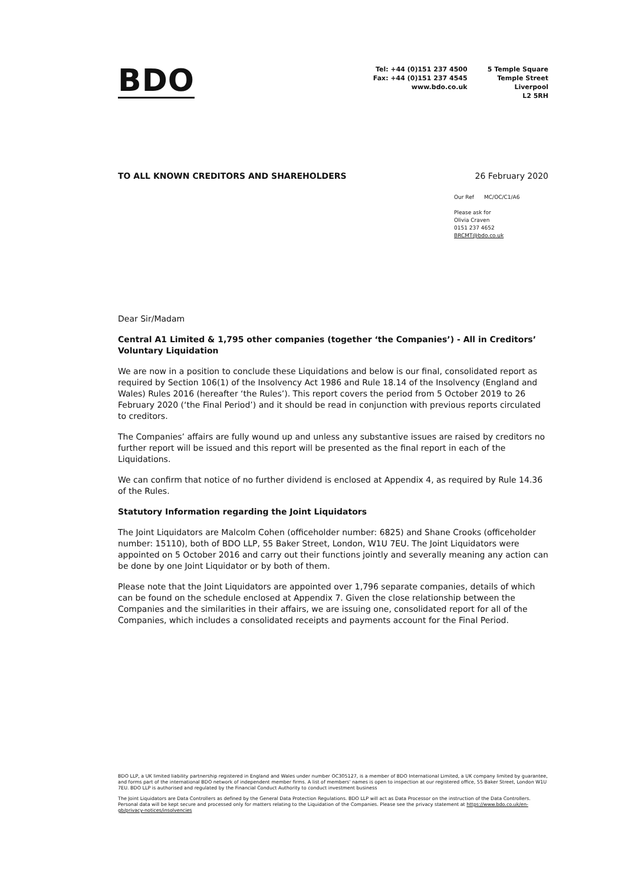BDO
Tel: +44 (0)151 237 4500
Fax: +44 (0)151 237 4545
www.bdo.co.uk
5 Temple Square
Temple Street
Liverpool
L2 5RH
TO ALL KNOWN CREDITORS AND SHAREHOLDERS 26 February 2020
Our Ref MC/OC/C1/A6
Please ask for
Olivia Craven
0151 237 4652
BRCMT@bdo.co.uk
Dear Sir/Madam
Central A1 Limited & 1,795 other companies (together ‘the Companies’) - All in Creditors’ Voluntary Liquidation
We are now in a position to conclude these Liquidations and below is our final, consolidated report as required by Section 106(1) of the Insolvency Act 1986 and Rule 18.14 of the Insolvency (England and Wales) Rules 2016 (hereafter ‘the Rules’). This report covers the period from 5 October 2019 to 26 February 2020 (‘the Final Period’) and it should be read in conjunction with previous reports circulated to creditors.
The Companies’ affairs are fully wound up and unless any substantive issues are raised by creditors no further report will be issued and this report will be presented as the final report in each of the Liquidations.
We can confirm that notice of no further dividend is enclosed at Appendix 4, as required by Rule 14.36 of the Rules.
Statutory Information regarding the Joint Liquidators
The Joint Liquidators are Malcolm Cohen (officeholder number: 6825) and Shane Crooks (officeholder number: 15110), both of BDO LLP, 55 Baker Street, London, W1U 7EU. The Joint Liquidators were appointed on 5 October 2016 and carry out their functions jointly and severally meaning any action can be done by one Joint Liquidator or by both of them.
Please note that the Joint Liquidators are appointed over 1,796 separate companies, details of which can be found on the schedule enclosed at Appendix 7. Given the close relationship between the Companies and the similarities in their affairs, we are issuing one, consolidated report for all of the Companies, which includes a consolidated receipts and payments account for the Final Period.
BDO LLP, a UK limited liability partnership registered in England and Wales under number OC305127, is a member of BDO International Limited, a UK company limited by guarantee, and forms part of the international BDO network of independent member firms. A list of members' names is open to inspection at our registered office, 55 Baker Street, London W1U 7EU. BDO LLP is authorised and regulated by the Financial Conduct Authority to conduct investment business
The Joint Liquidators are Data Controllers as defined by the General Data Protection Regulations. BDO LLP will act as Data Processor on the instruction of the Data Controllers. Personal data will be kept secure and processed only for matters relating to the Liquidation of the Companies. Please see the privacy statement at https://www.bdo.co.uk/en-gb/privacy-notices/insolvencies